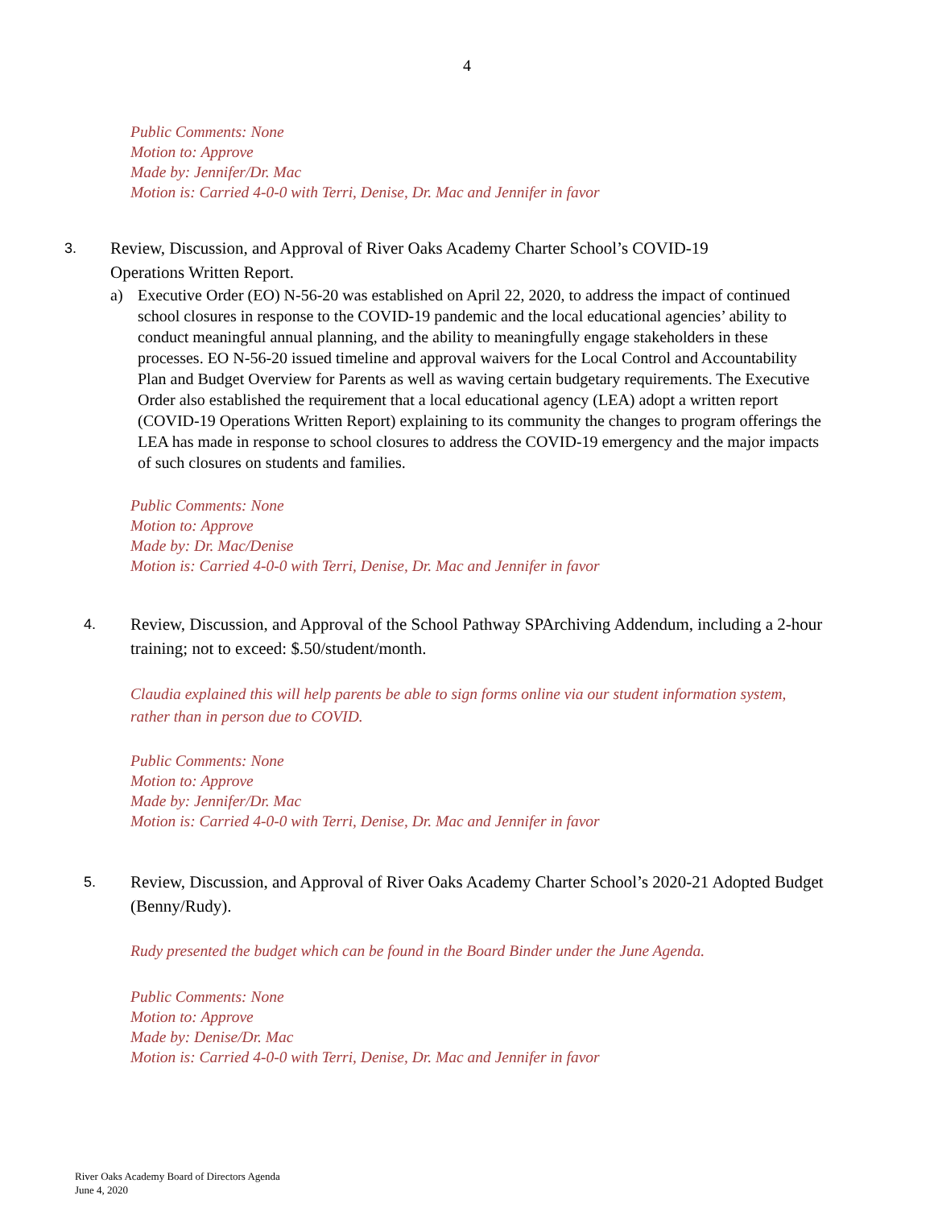4
Public Comments: None
Motion to: Approve
Made by: Jennifer/Dr. Mac
Motion is: Carried 4-0-0 with Terri, Denise, Dr. Mac and Jennifer in favor
3.
Review, Discussion, and Approval of River Oaks Academy Charter School’s COVID-19 Operations Written Report.
a) Executive Order (EO) N-56-20 was established on April 22, 2020, to address the impact of continued school closures in response to the COVID-19 pandemic and the local educational agencies’ ability to conduct meaningful annual planning, and the ability to meaningfully engage stakeholders in these processes. EO N-56-20 issued timeline and approval waivers for the Local Control and Accountability Plan and Budget Overview for Parents as well as waving certain budgetary requirements. The Executive Order also established the requirement that a local educational agency (LEA) adopt a written report (COVID-19 Operations Written Report) explaining to its community the changes to program offerings the LEA has made in response to school closures to address the COVID-19 emergency and the major impacts of such closures on students and families.
Public Comments: None
Motion to: Approve
Made by: Dr. Mac/Denise
Motion is: Carried 4-0-0 with Terri, Denise, Dr. Mac and Jennifer in favor
4.
Review, Discussion, and Approval of the School Pathway SPArchiving Addendum, including a 2-hour training; not to exceed: $.50/student/month.
Claudia explained this will help parents be able to sign forms online via our student information system, rather than in person due to COVID.
Public Comments: None
Motion to: Approve
Made by: Jennifer/Dr. Mac
Motion is: Carried 4-0-0 with Terri, Denise, Dr. Mac and Jennifer in favor
5.
Review, Discussion, and Approval of River Oaks Academy Charter School’s 2020-21 Adopted Budget (Benny/Rudy).
Rudy presented the budget which can be found in the Board Binder under the June Agenda.
Public Comments: None
Motion to: Approve
Made by: Denise/Dr. Mac
Motion is: Carried 4-0-0 with Terri, Denise, Dr. Mac and Jennifer in favor
River Oaks Academy Board of Directors Agenda
June 4, 2020